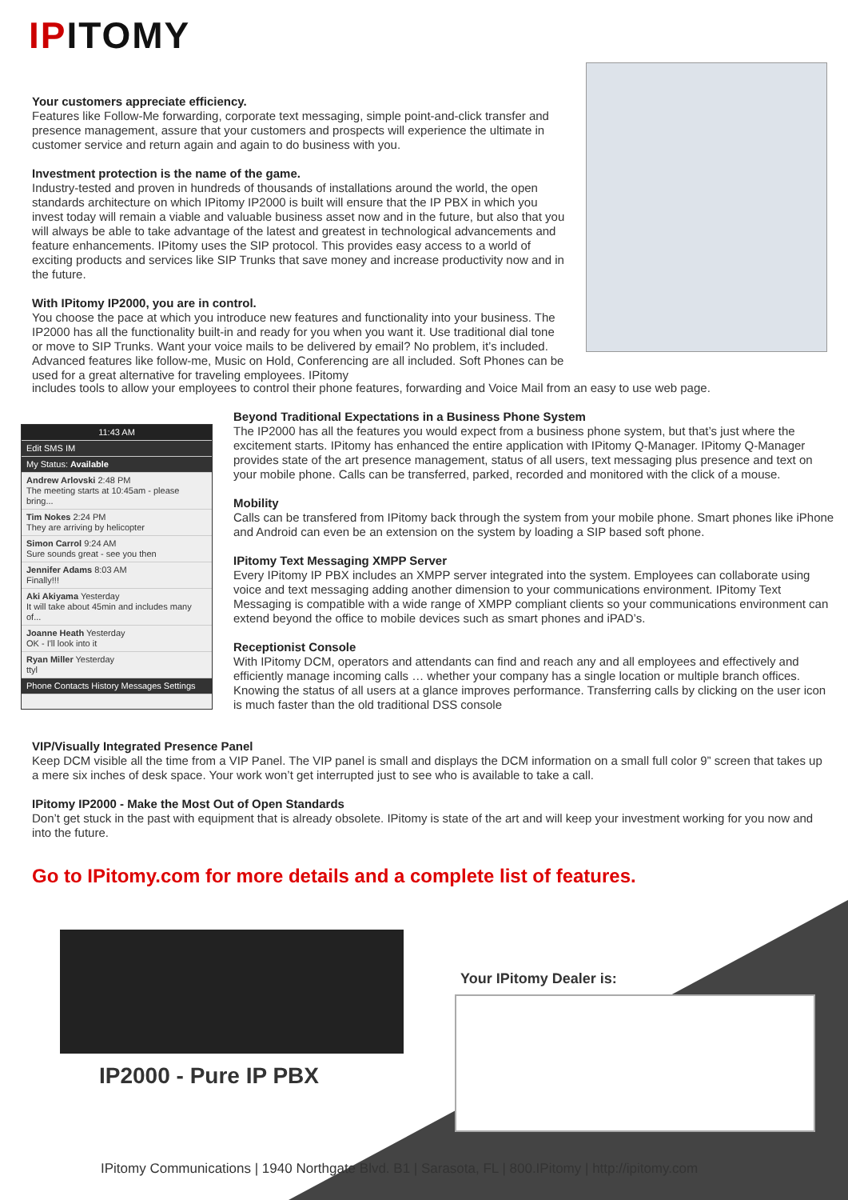IPITOMY
Your customers appreciate efficiency.
Features like Follow-Me forwarding, corporate text messaging, simple point-and-click transfer and presence management, assure that your customers and prospects will experience the ultimate in customer service and return again and again to do business with you.
Investment protection is the name of the game.
Industry-tested and proven in hundreds of thousands of installations around the world, the open standards architecture on which IPitomy IP2000 is built will ensure that the IP PBX in which you invest today will remain a viable and valuable business asset now and in the future, but also that you will always be able to take advantage of the latest and greatest in technological advancements and feature enhancements. IPitomy uses the SIP protocol. This provides easy access to a world of exciting products and services like SIP Trunks that save money and increase productivity now and in the future.
With IPitomy IP2000, you are in control.
You choose the pace at which you introduce new features and functionality into your business. The IP2000 has all the functionality built-in and ready for you when you want it. Use traditional dial tone or move to SIP Trunks. Want your voice mails to be delivered by email? No problem, it’s included. Advanced features like follow-me, Music on Hold, Conferencing are all included. Soft Phones can be used for a great alternative for traveling employees. IPitomy
includes tools to allow your employees to control their phone features, forwarding and Voice Mail from an easy to use web page.
11:43 AM
Edit SMS IM
My Status: Available
Andrew Arlovski 2:48 PM
The meeting starts at 10:45am - please bring...
Tim Nokes 2:24 PM
They are arriving by helicopter
Simon Carrol 9:24 AM
Sure sounds great - see you then
Jennifer Adams 8:03 AM
Finally!!!
Aki Akiyama Yesterday
It will take about 45min and includes many of...
Joanne Heath Yesterday
OK - I'll look into it
Ryan Miller Yesterday
ttyl
Phone Contacts History Messages Settings
Beyond Traditional Expectations in a Business Phone System
The IP2000 has all the features you would expect from a business phone system, but that’s just where the excitement starts. IPitomy has enhanced the entire application with IPitomy Q-Manager. IPitomy Q-Manager provides state of the art presence management, status of all users, text messaging plus presence and text on your mobile phone. Calls can be transferred, parked, recorded and monitored with the click of a mouse.
Mobility
Calls can be transfered from IPitomy back through the system from your mobile phone. Smart phones like iPhone and Android can even be an extension on the system by loading a SIP based soft phone.
IPitomy Text Messaging XMPP Server
Every IPitomy IP PBX includes an XMPP server integrated into the system. Employees can collaborate using voice and text messaging adding another dimension to your communications environment. IPitomy Text Messaging is compatible with a wide range of XMPP compliant clients so your communications environment can extend beyond the office to mobile devices such as smart phones and iPAD’s.
Receptionist Console
With IPitomy DCM, operators and attendants can find and reach any and all employees and effectively and efficiently manage incoming calls … whether your company has a single location or multiple branch offices. Knowing the status of all users at a glance improves performance. Transferring calls by clicking on the user icon is much faster than the old traditional DSS console
VIP/Visually Integrated Presence Panel
Keep DCM visible all the time from a VIP Panel. The VIP panel is small and displays the DCM information on a small full color 9” screen that takes up a mere six inches of desk space. Your work won’t get interrupted just to see who is available to take a call.
IPitomy IP2000 - Make the Most Out of Open Standards
Don’t get stuck in the past with equipment that is already obsolete. IPitomy is state of the art and will keep your investment working for you now and into the future.
Go to IPitomy.com for more details and a complete list of features.
IP2000 - Pure IP PBX
Your IPitomy Dealer is:
IPitomy Communications | 1940 Northgate Blvd. B1 | Sarasota, FL | 800.IPitomy | http://ipitomy.com